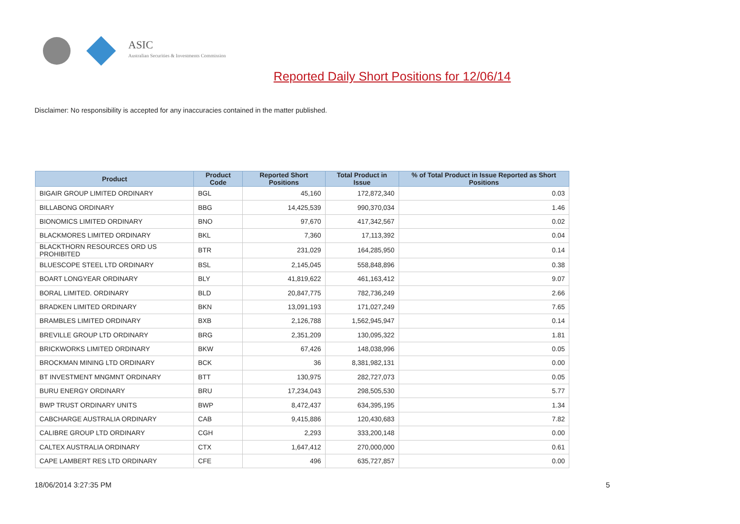ASIC
Australian Securities & Investments Commission
Reported Daily Short Positions for 12/06/14
Disclaimer: No responsibility is accepted for any inaccuracies contained in the matter published.
| Product | Product Code | Reported Short Positions | Total Product in Issue | % of Total Product in Issue Reported as Short Positions |
| --- | --- | --- | --- | --- |
| BIGAIR GROUP LIMITED ORDINARY | BGL | 45,160 | 172,872,340 | 0.03 |
| BILLABONG ORDINARY | BBG | 14,425,539 | 990,370,034 | 1.46 |
| BIONOMICS LIMITED ORDINARY | BNO | 97,670 | 417,342,567 | 0.02 |
| BLACKMORES LIMITED ORDINARY | BKL | 7,360 | 17,113,392 | 0.04 |
| BLACKTHORN RESOURCES ORD US PROHIBITED | BTR | 231,029 | 164,285,950 | 0.14 |
| BLUESCOPE STEEL LTD ORDINARY | BSL | 2,145,045 | 558,848,896 | 0.38 |
| BOART LONGYEAR ORDINARY | BLY | 41,819,622 | 461,163,412 | 9.07 |
| BORAL LIMITED. ORDINARY | BLD | 20,847,775 | 782,736,249 | 2.66 |
| BRADKEN LIMITED ORDINARY | BKN | 13,091,193 | 171,027,249 | 7.65 |
| BRAMBLES LIMITED ORDINARY | BXB | 2,126,788 | 1,562,945,947 | 0.14 |
| BREVILLE GROUP LTD ORDINARY | BRG | 2,351,209 | 130,095,322 | 1.81 |
| BRICKWORKS LIMITED ORDINARY | BKW | 67,426 | 148,038,996 | 0.05 |
| BROCKMAN MINING LTD ORDINARY | BCK | 36 | 8,381,982,131 | 0.00 |
| BT INVESTMENT MNGMNT ORDINARY | BTT | 130,975 | 282,727,073 | 0.05 |
| BURU ENERGY ORDINARY | BRU | 17,234,043 | 298,505,530 | 5.77 |
| BWP TRUST ORDINARY UNITS | BWP | 8,472,437 | 634,395,195 | 1.34 |
| CABCHARGE AUSTRALIA ORDINARY | CAB | 9,415,886 | 120,430,683 | 7.82 |
| CALIBRE GROUP LTD ORDINARY | CGH | 2,293 | 333,200,148 | 0.00 |
| CALTEX AUSTRALIA ORDINARY | CTX | 1,647,412 | 270,000,000 | 0.61 |
| CAPE LAMBERT RES LTD ORDINARY | CFE | 496 | 635,727,857 | 0.00 |
18/06/2014 3:27:35 PM 5